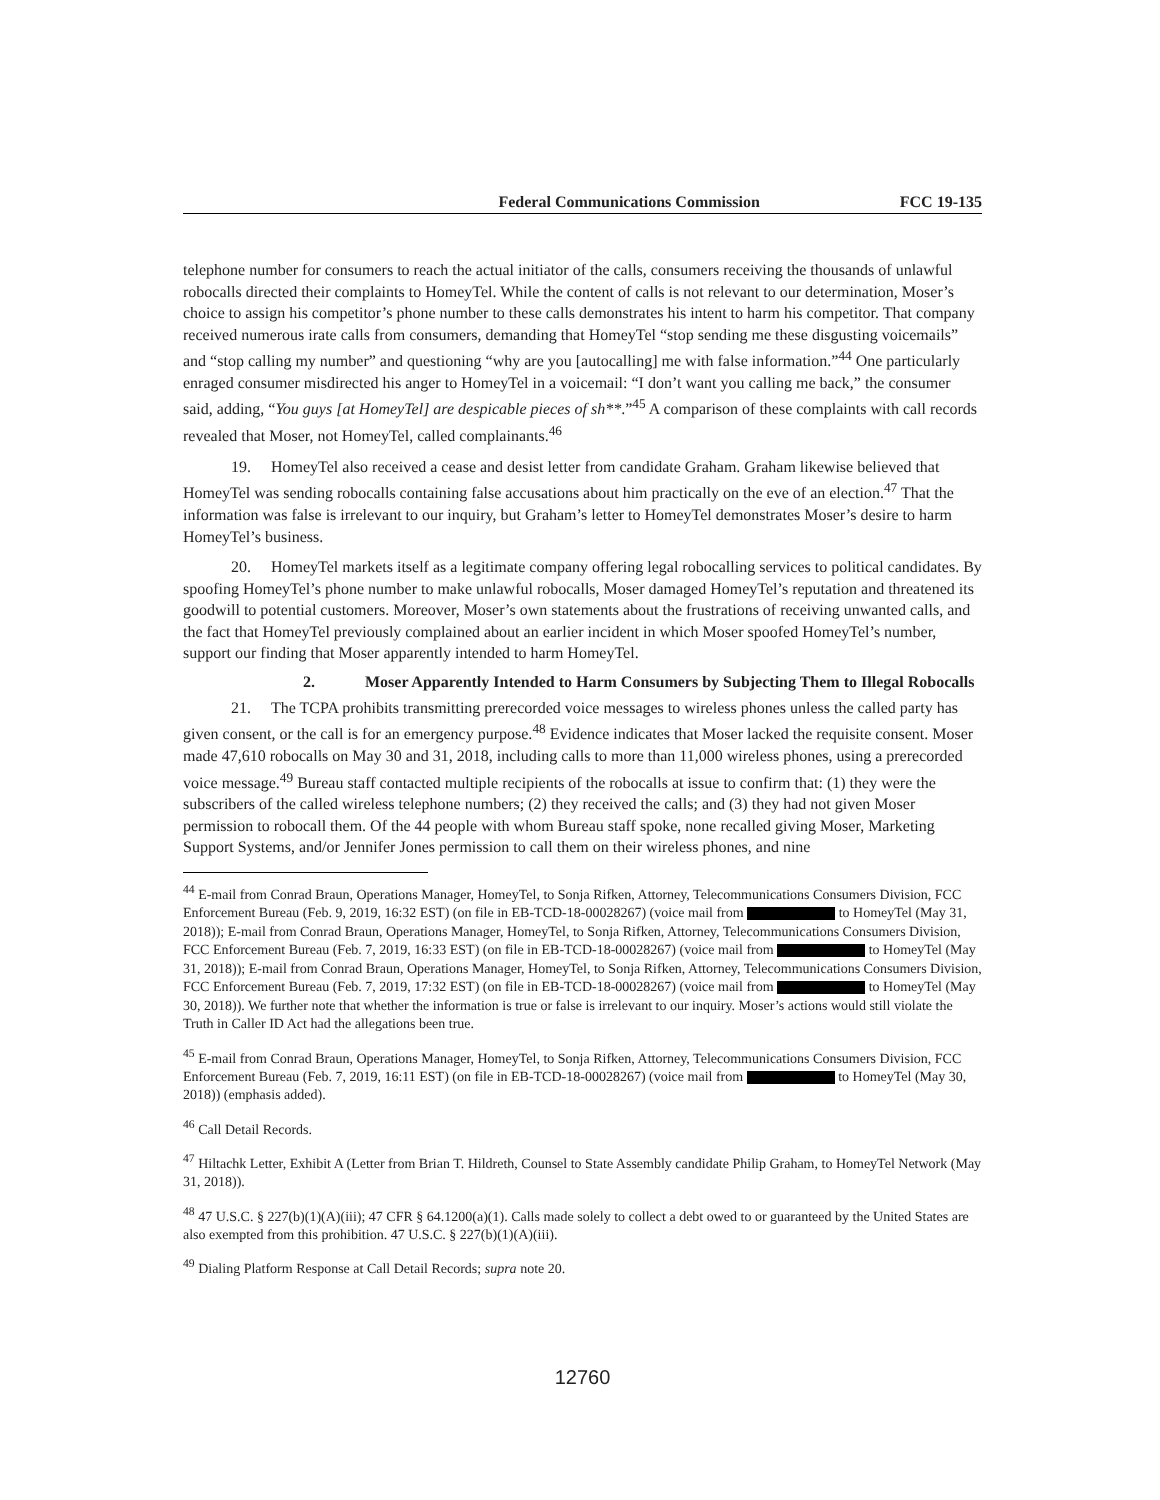Federal Communications Commission FCC 19-135
telephone number for consumers to reach the actual initiator of the calls, consumers receiving the thousands of unlawful robocalls directed their complaints to HomeyTel. While the content of calls is not relevant to our determination, Moser’s choice to assign his competitor’s phone number to these calls demonstrates his intent to harm his competitor. That company received numerous irate calls from consumers, demanding that HomeyTel “stop sending me these disgusting voicemails” and “stop calling my number” and questioning “why are you [autocalling] me with false information.”<sup>44</sup> One particularly enraged consumer misdirected his anger to HomeyTel in a voicemail: “I don’t want you calling me back,” the consumer said, adding, “You guys [at HomeyTel] are despicable pieces of sh**.”<sup>45</sup> A comparison of these complaints with call records revealed that Moser, not HomeyTel, called complainants.<sup>46</sup>
19. HomeyTel also received a cease and desist letter from candidate Graham. Graham likewise believed that HomeyTel was sending robocalls containing false accusations about him practically on the eve of an election.<sup>47</sup> That the information was false is irrelevant to our inquiry, but Graham’s letter to HomeyTel demonstrates Moser’s desire to harm HomeyTel’s business.
20. HomeyTel markets itself as a legitimate company offering legal robocalling services to political candidates. By spoofing HomeyTel’s phone number to make unlawful robocalls, Moser damaged HomeyTel’s reputation and threatened its goodwill to potential customers. Moreover, Moser’s own statements about the frustrations of receiving unwanted calls, and the fact that HomeyTel previously complained about an earlier incident in which Moser spoofed HomeyTel’s number, support our finding that Moser apparently intended to harm HomeyTel.
2. Moser Apparently Intended to Harm Consumers by Subjecting Them to Illegal Robocalls
21. The TCPA prohibits transmitting prerecorded voice messages to wireless phones unless the called party has given consent, or the call is for an emergency purpose.<sup>48</sup> Evidence indicates that Moser lacked the requisite consent. Moser made 47,610 robocalls on May 30 and 31, 2018, including calls to more than 11,000 wireless phones, using a prerecorded voice message.<sup>49</sup> Bureau staff contacted multiple recipients of the robocalls at issue to confirm that: (1) they were the subscribers of the called wireless telephone numbers; (2) they received the calls; and (3) they had not given Moser permission to robocall them. Of the 44 people with whom Bureau staff spoke, none recalled giving Moser, Marketing Support Systems, and/or Jennifer Jones permission to call them on their wireless phones, and nine
<sup>44</sup> E-mail from Conrad Braun, Operations Manager, HomeyTel, to Sonja Rifken, Attorney, Telecommunications Consumers Division, FCC Enforcement Bureau (Feb. 9, 2019, 16:32 EST) (on file in EB-TCD-18-00028267) (voice mail from to HomeyTel (May 31, 2018)); E-mail from Conrad Braun, Operations Manager, HomeyTel, to Sonja Rifken, Attorney, Telecommunications Consumers Division, FCC Enforcement Bureau (Feb. 7, 2019, 16:33 EST) (on file in EB-TCD-18-00028267) (voice mail from to HomeyTel (May 31, 2018)); E-mail from Conrad Braun, Operations Manager, HomeyTel, to Sonja Rifken, Attorney, Telecommunications Consumers Division, FCC Enforcement Bureau (Feb. 7, 2019, 17:32 EST) (on file in EB-TCD-18-00028267) (voice mail from to HomeyTel (May 30, 2018)). We further note that whether the information is true or false is irrelevant to our inquiry. Moser’s actions would still violate the Truth in Caller ID Act had the allegations been true.
<sup>45</sup> E-mail from Conrad Braun, Operations Manager, HomeyTel, to Sonja Rifken, Attorney, Telecommunications Consumers Division, FCC Enforcement Bureau (Feb. 7, 2019, 16:11 EST) (on file in EB-TCD-18-00028267) (voice mail from to HomeyTel (May 30, 2018)) (emphasis added).
<sup>46</sup> Call Detail Records.
<sup>47</sup> Hiltachk Letter, Exhibit A (Letter from Brian T. Hildreth, Counsel to State Assembly candidate Philip Graham, to HomeyTel Network (May 31, 2018)).
<sup>48</sup> 47 U.S.C. § 227(b)(1)(A)(iii); 47 CFR § 64.1200(a)(1). Calls made solely to collect a debt owed to or guaranteed by the United States are also exempted from this prohibition. 47 U.S.C. § 227(b)(1)(A)(iii).
<sup>49</sup> Dialing Platform Response at Call Detail Records; supra note 20.
12760